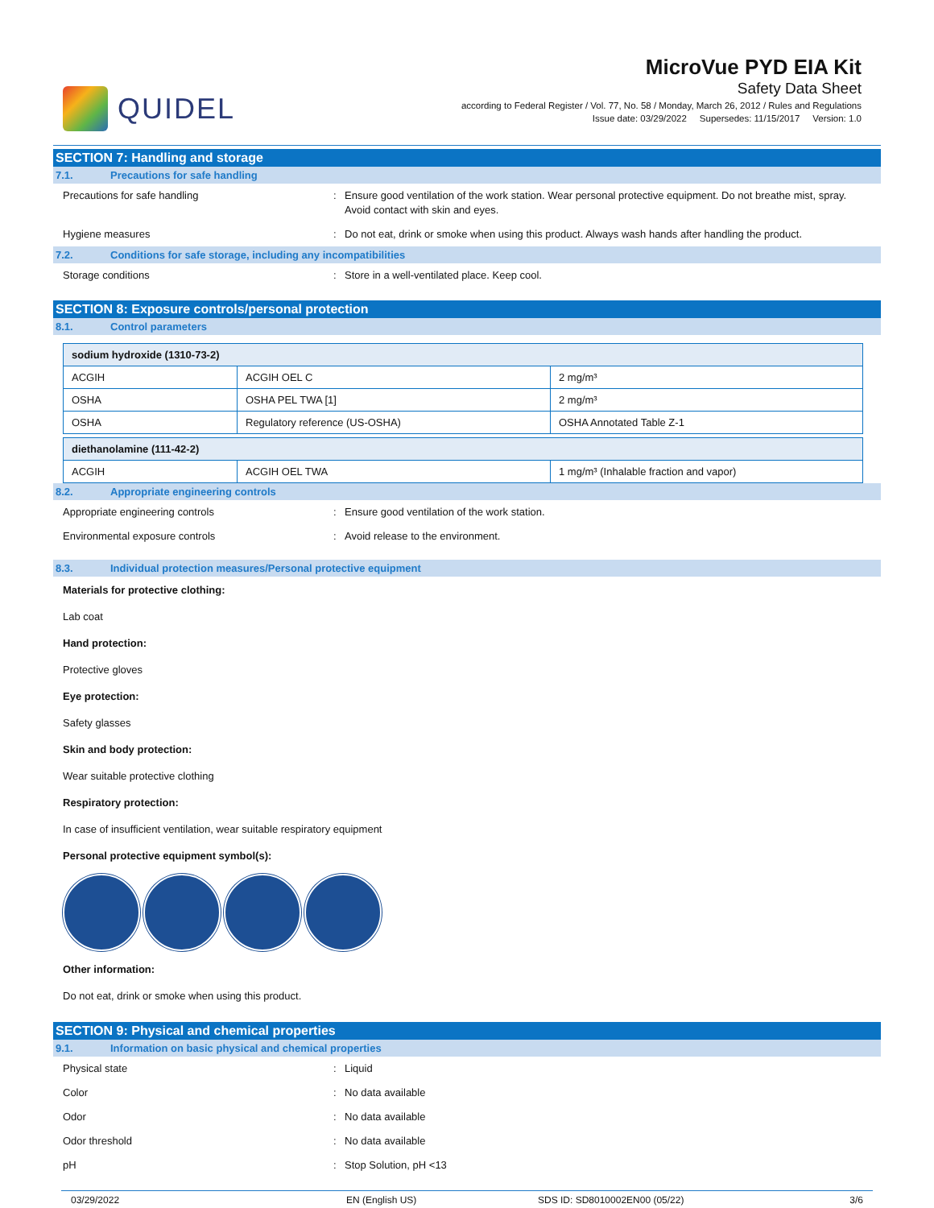QUIDEL
MicroVue PYD EIA Kit
Safety Data Sheet
according to Federal Register / Vol. 77, No. 58 / Monday, March 26, 2012 / Rules and Regulations
Issue date: 03/29/2022 Supersedes: 11/15/2017 Version: 1.0
SECTION 7: Handling and storage
7.1. Precautions for safe handling
Precautions for safe handling : Ensure good ventilation of the work station. Wear personal protective equipment. Do not breathe mist, spray. Avoid contact with skin and eyes.
Hygiene measures : Do not eat, drink or smoke when using this product. Always wash hands after handling the product.
7.2. Conditions for safe storage, including any incompatibilities
Storage conditions : Store in a well-ventilated place. Keep cool.
SECTION 8: Exposure controls/personal protection
8.1. Control parameters
| sodium hydroxide (1310-73-2) | | |
| --- | --- | --- |
| ACGIH | ACGIH OEL C | 2 mg/m³ |
| OSHA | OSHA PEL TWA [1] | 2 mg/m³ |
| OSHA | Regulatory reference (US-OSHA) | OSHA Annotated Table Z-1 |
| diethanolamine (111-42-2) | | |
| --- | --- | --- |
| ACGIH | ACGIH OEL TWA | 1 mg/m³ (Inhalable fraction and vapor) |
8.2. Appropriate engineering controls
Appropriate engineering controls : Ensure good ventilation of the work station.
Environmental exposure controls : Avoid release to the environment.
8.3. Individual protection measures/Personal protective equipment
Materials for protective clothing:
Lab coat
Hand protection:
Protective gloves
Eye protection:
Safety glasses
Skin and body protection:
Wear suitable protective clothing
Respiratory protection:
In case of insufficient ventilation, wear suitable respiratory equipment
Personal protective equipment symbol(s):
Other information:
Do not eat, drink or smoke when using this product.
SECTION 9: Physical and chemical properties
9.1. Information on basic physical and chemical properties
Physical state : Liquid
Color : No data available
Odor : No data available
Odor threshold : No data available
pH : Stop Solution, pH <13
03/29/2022 EN (English US) SDS ID: SD8010002EN00 (05/22) 3/6